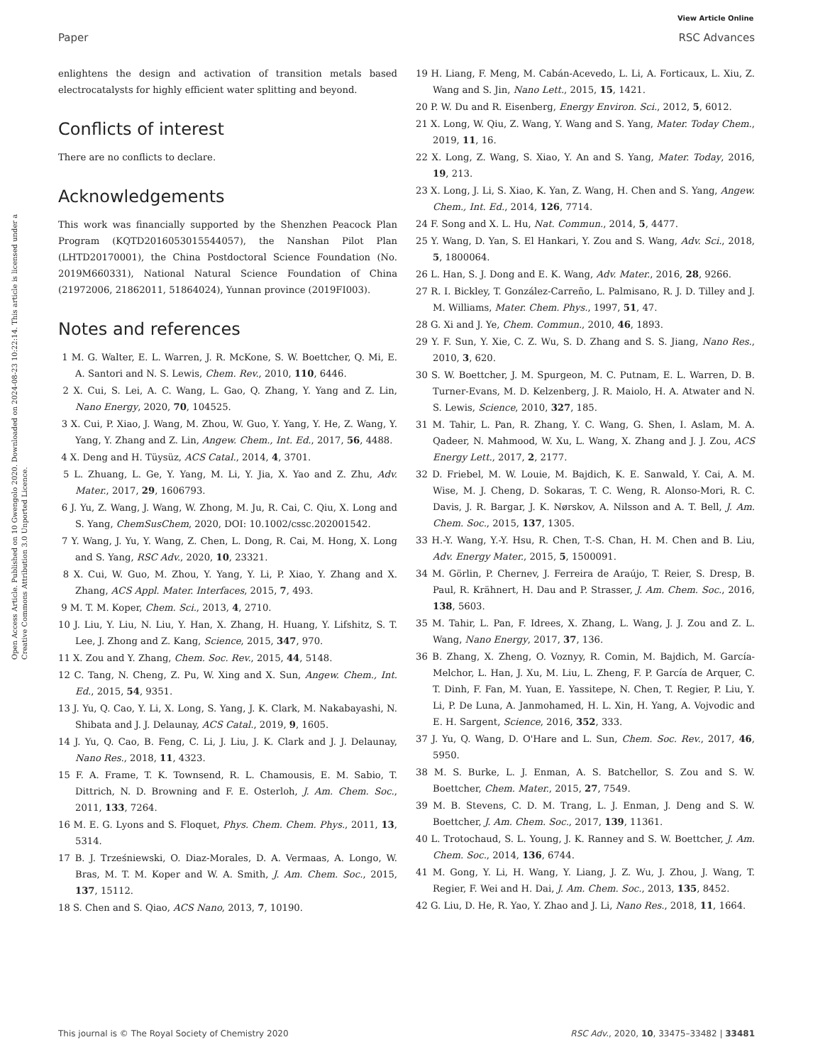View Article Online
Paper RSC Advances
Open Access Article. Published on 10 Gwengolo 2020. Downloaded on 2024-08-23 10:22:14. This article is licensed under a Creative Commons Attribution 3.0 Unported Licence.
enlightens the design and activation of transition metals based electrocatalysts for highly efficient water splitting and beyond.
Conflicts of interest
There are no conflicts to declare.
Acknowledgements
This work was financially supported by the Shenzhen Peacock Plan Program (KQTD2016053015544057), the Nanshan Pilot Plan (LHTD20170001), the China Postdoctoral Science Foundation (No. 2019M660331), National Natural Science Foundation of China (21972006, 21862011, 51864024), Yunnan province (2019FI003).
Notes and references
1 M. G. Walter, E. L. Warren, J. R. McKone, S. W. Boettcher, Q. Mi, E. A. Santori and N. S. Lewis, Chem. Rev., 2010, 110, 6446.
2 X. Cui, S. Lei, A. C. Wang, L. Gao, Q. Zhang, Y. Yang and Z. Lin, Nano Energy, 2020, 70, 104525.
3 X. Cui, P. Xiao, J. Wang, M. Zhou, W. Guo, Y. Yang, Y. He, Z. Wang, Y. Yang, Y. Zhang and Z. Lin, Angew. Chem., Int. Ed., 2017, 56, 4488.
4 X. Deng and H. Tüysüz, ACS Catal., 2014, 4, 3701.
5 L. Zhuang, L. Ge, Y. Yang, M. Li, Y. Jia, X. Yao and Z. Zhu, Adv. Mater., 2017, 29, 1606793.
6 J. Yu, Z. Wang, J. Wang, W. Zhong, M. Ju, R. Cai, C. Qiu, X. Long and S. Yang, ChemSusChem, 2020, DOI: 10.1002/cssc.202001542.
7 Y. Wang, J. Yu, Y. Wang, Z. Chen, L. Dong, R. Cai, M. Hong, X. Long and S. Yang, RSC Adv., 2020, 10, 23321.
8 X. Cui, W. Guo, M. Zhou, Y. Yang, Y. Li, P. Xiao, Y. Zhang and X. Zhang, ACS Appl. Mater. Interfaces, 2015, 7, 493.
9 M. T. M. Koper, Chem. Sci., 2013, 4, 2710.
10 J. Liu, Y. Liu, N. Liu, Y. Han, X. Zhang, H. Huang, Y. Lifshitz, S. T. Lee, J. Zhong and Z. Kang, Science, 2015, 347, 970.
11 X. Zou and Y. Zhang, Chem. Soc. Rev., 2015, 44, 5148.
12 C. Tang, N. Cheng, Z. Pu, W. Xing and X. Sun, Angew. Chem., Int. Ed., 2015, 54, 9351.
13 J. Yu, Q. Cao, Y. Li, X. Long, S. Yang, J. K. Clark, M. Nakabayashi, N. Shibata and J. J. Delaunay, ACS Catal., 2019, 9, 1605.
14 J. Yu, Q. Cao, B. Feng, C. Li, J. Liu, J. K. Clark and J. J. Delaunay, Nano Res., 2018, 11, 4323.
15 F. A. Frame, T. K. Townsend, R. L. Chamousis, E. M. Sabio, T. Dittrich, N. D. Browning and F. E. Osterloh, J. Am. Chem. Soc., 2011, 133, 7264.
16 M. E. G. Lyons and S. Floquet, Phys. Chem. Chem. Phys., 2011, 13, 5314.
17 B. J. Trześniewski, O. Diaz-Morales, D. A. Vermaas, A. Longo, W. Bras, M. T. M. Koper and W. A. Smith, J. Am. Chem. Soc., 2015, 137, 15112.
18 S. Chen and S. Qiao, ACS Nano, 2013, 7, 10190.
19 H. Liang, F. Meng, M. Cabán-Acevedo, L. Li, A. Forticaux, L. Xiu, Z. Wang and S. Jin, Nano Lett., 2015, 15, 1421.
20 P. W. Du and R. Eisenberg, Energy Environ. Sci., 2012, 5, 6012.
21 X. Long, W. Qiu, Z. Wang, Y. Wang and S. Yang, Mater. Today Chem., 2019, 11, 16.
22 X. Long, Z. Wang, S. Xiao, Y. An and S. Yang, Mater. Today, 2016, 19, 213.
23 X. Long, J. Li, S. Xiao, K. Yan, Z. Wang, H. Chen and S. Yang, Angew. Chem., Int. Ed., 2014, 126, 7714.
24 F. Song and X. L. Hu, Nat. Commun., 2014, 5, 4477.
25 Y. Wang, D. Yan, S. El Hankari, Y. Zou and S. Wang, Adv. Sci., 2018, 5, 1800064.
26 L. Han, S. J. Dong and E. K. Wang, Adv. Mater., 2016, 28, 9266.
27 R. I. Bickley, T. González-Carreño, L. Palmisano, R. J. D. Tilley and J. M. Williams, Mater. Chem. Phys., 1997, 51, 47.
28 G. Xi and J. Ye, Chem. Commun., 2010, 46, 1893.
29 Y. F. Sun, Y. Xie, C. Z. Wu, S. D. Zhang and S. S. Jiang, Nano Res., 2010, 3, 620.
30 S. W. Boettcher, J. M. Spurgeon, M. C. Putnam, E. L. Warren, D. B. Turner-Evans, M. D. Kelzenberg, J. R. Maiolo, H. A. Atwater and N. S. Lewis, Science, 2010, 327, 185.
31 M. Tahir, L. Pan, R. Zhang, Y. C. Wang, G. Shen, I. Aslam, M. A. Qadeer, N. Mahmood, W. Xu, L. Wang, X. Zhang and J. J. Zou, ACS Energy Lett., 2017, 2, 2177.
32 D. Friebel, M. W. Louie, M. Bajdich, K. E. Sanwald, Y. Cai, A. M. Wise, M. J. Cheng, D. Sokaras, T. C. Weng, R. Alonso-Mori, R. C. Davis, J. R. Bargar, J. K. Nørskov, A. Nilsson and A. T. Bell, J. Am. Chem. Soc., 2015, 137, 1305.
33 H.-Y. Wang, Y.-Y. Hsu, R. Chen, T.-S. Chan, H. M. Chen and B. Liu, Adv. Energy Mater., 2015, 5, 1500091.
34 M. Görlin, P. Chernev, J. Ferreira de Araújo, T. Reier, S. Dresp, B. Paul, R. Krähnert, H. Dau and P. Strasser, J. Am. Chem. Soc., 2016, 138, 5603.
35 M. Tahir, L. Pan, F. Idrees, X. Zhang, L. Wang, J. J. Zou and Z. L. Wang, Nano Energy, 2017, 37, 136.
36 B. Zhang, X. Zheng, O. Voznyy, R. Comin, M. Bajdich, M. García-Melchor, L. Han, J. Xu, M. Liu, L. Zheng, F. P. García de Arquer, C. T. Dinh, F. Fan, M. Yuan, E. Yassitepe, N. Chen, T. Regier, P. Liu, Y. Li, P. De Luna, A. Janmohamed, H. L. Xin, H. Yang, A. Vojvodic and E. H. Sargent, Science, 2016, 352, 333.
37 J. Yu, Q. Wang, D. O'Hare and L. Sun, Chem. Soc. Rev., 2017, 46, 5950.
38 M. S. Burke, L. J. Enman, A. S. Batchellor, S. Zou and S. W. Boettcher, Chem. Mater., 2015, 27, 7549.
39 M. B. Stevens, C. D. M. Trang, L. J. Enman, J. Deng and S. W. Boettcher, J. Am. Chem. Soc., 2017, 139, 11361.
40 L. Trotochaud, S. L. Young, J. K. Ranney and S. W. Boettcher, J. Am. Chem. Soc., 2014, 136, 6744.
41 M. Gong, Y. Li, H. Wang, Y. Liang, J. Z. Wu, J. Zhou, J. Wang, T. Regier, F. Wei and H. Dai, J. Am. Chem. Soc., 2013, 135, 8452.
42 G. Liu, D. He, R. Yao, Y. Zhao and J. Li, Nano Res., 2018, 11, 1664.
This journal is © The Royal Society of Chemistry 2020 RSC Adv., 2020, 10, 33475–33482 | 33481